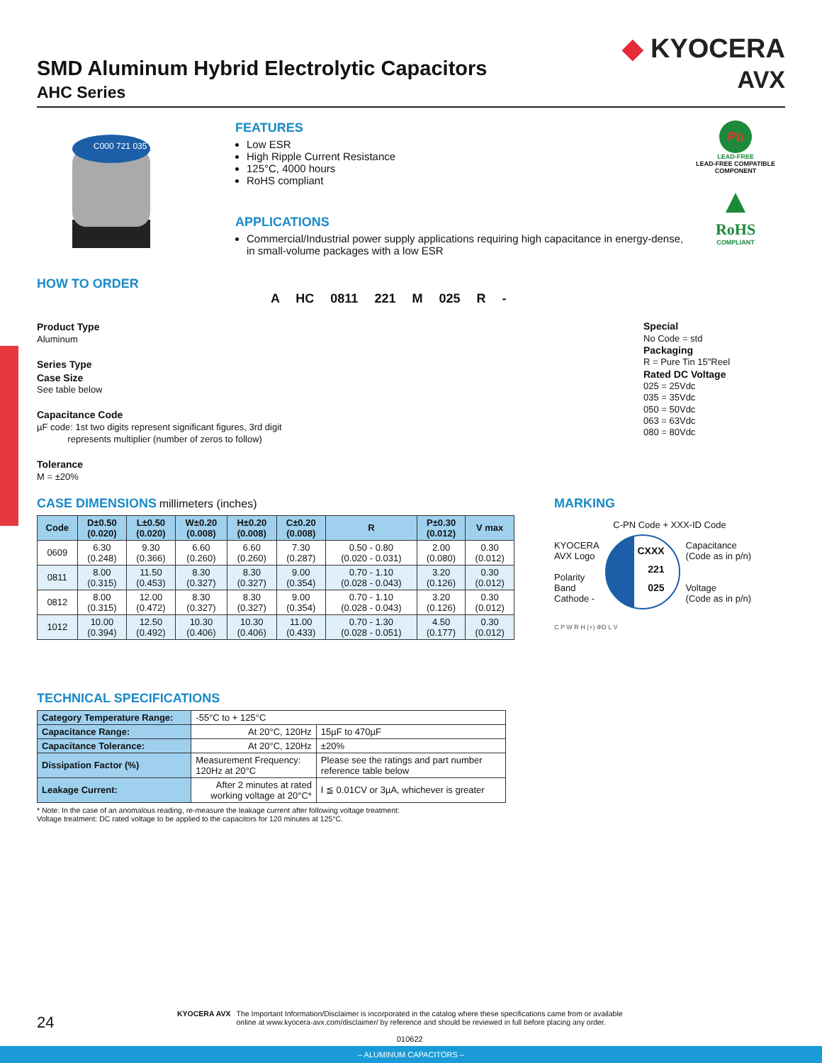◆ KYOCERA
AVX
SMD Aluminum Hybrid Electrolytic Capacitors
AHC Series
C000 721 035
FEATURES
Low ESR
High Ripple Current Resistance
125°C, 4000 hours
RoHS compliant
APPLICATIONS
Commercial/Industrial power supply applications requiring high capacitance in energy-dense, in small-volume packages with a low ESR
Pb
LEAD-FREE
LEAD-FREE COMPATIBLE COMPONENT
▲
RoHS
COMPLIANT
HOW TO ORDER
A HC 0811 221 M 025 R -
Product Type
Aluminum
Series Type
Case Size
See table below
Capacitance Code
µF code: 1st two digits represent significant figures, 3rd digit
represents multiplier (number of zeros to follow)
Tolerance
M = ±20%
Special
No Code = std
Packaging
R = Pure Tin 15"Reel
Rated DC Voltage
025 = 25Vdc
035 = 35Vdc
050 = 50Vdc
063 = 63Vdc
080 = 80Vdc
CASE DIMENSIONS millimeters (inches)
| Code | D±0.50 (0.020) | L±0.50 (0.020) | W±0.20 (0.008) | H±0.20 (0.008) | C±0.20 (0.008) | R | P±0.30 (0.012) | V max |
| --- | --- | --- | --- | --- | --- | --- | --- | --- |
| 0609 | 6.30 (0.248) | 9.30 (0.366) | 6.60 (0.260) | 6.60 (0.260) | 7.30 (0.287) | 0.50 - 0.80 (0.020 - 0.031) | 2.00 (0.080) | 0.30 (0.012) |
| 0811 | 8.00 (0.315) | 11.50 (0.453) | 8.30 (0.327) | 8.30 (0.327) | 9.00 (0.354) | 0.70 - 1.10 (0.028 - 0.043) | 3.20 (0.126) | 0.30 (0.012) |
| 0812 | 8.00 (0.315) | 12.00 (0.472) | 8.30 (0.327) | 8.30 (0.327) | 9.00 (0.354) | 0.70 - 1.10 (0.028 - 0.043) | 3.20 (0.126) | 0.30 (0.012) |
| 1012 | 10.00 (0.394) | 12.50 (0.492) | 10.30 (0.406) | 10.30 (0.406) | 11.00 (0.433) | 0.70 - 1.30 (0.028 - 0.051) | 4.50 (0.177) | 0.30 (0.012) |
TECHNICAL SPECIFICATIONS
| Category Temperature Range: | -55°C to + 125°C | |
| Capacitance Range: | At 20°C, 120Hz | 15µF to 470µF |
| Capacitance Tolerance: | At 20°C, 120Hz | ±20% |
| Dissipation Factor (%) | Measurement Frequency: 120Hz at 20°C | Please see the ratings and part number reference table below |
| Leakage Current: | After 2 minutes at rated working voltage at 20°C* | I ≦ 0.01CV or 3µA, whichever is greater |
* Note: In the case of an anomalous reading, re-measure the leakage current after following voltage treatment:
Voltage treatment: DC rated voltage to be applied to the capacitors for 120 minutes at 125°C.
MARKING
C-PN Code + XXX-ID Code
KYOCERA
AVX Logo
Polarity
Band
Cathode -
CXXX
221
025
Capacitance
(Code as in p/n)
Voltage
(Code as in p/n)
C P W R H (+) ΦD L V
24
KYOCERA AVX The Important Information/Disclaimer is incorporated in the catalog where these specifications came from or available
online at www.kyocera-avx.com/disclaimer/ by reference and should be reviewed in full before placing any order.
010622
– ALUMINUM CAPACITORS –